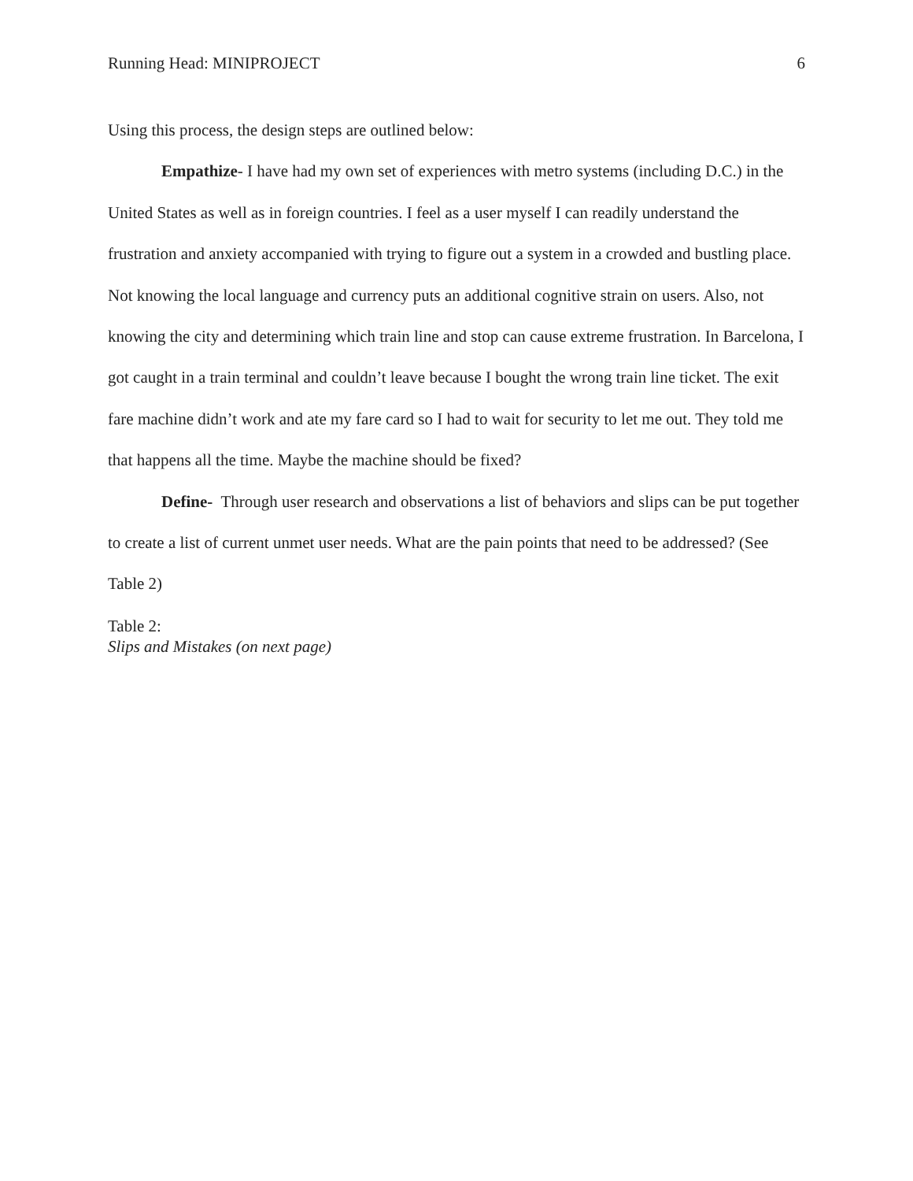Running Head: MINIPROJECT 6
Using this process, the design steps are outlined below:
Empathize- I have had my own set of experiences with metro systems (including D.C.) in the United States as well as in foreign countries. I feel as a user myself I can readily understand the frustration and anxiety accompanied with trying to figure out a system in a crowded and bustling place. Not knowing the local language and currency puts an additional cognitive strain on users. Also, not knowing the city and determining which train line and stop can cause extreme frustration. In Barcelona, I got caught in a train terminal and couldn’t leave because I bought the wrong train line ticket. The exit fare machine didn’t work and ate my fare card so I had to wait for security to let me out. They told me that happens all the time. Maybe the machine should be fixed?
Define- Through user research and observations a list of behaviors and slips can be put together to create a list of current unmet user needs. What are the pain points that need to be addressed? (See Table 2)
Table 2:
Slips and Mistakes (on next page)